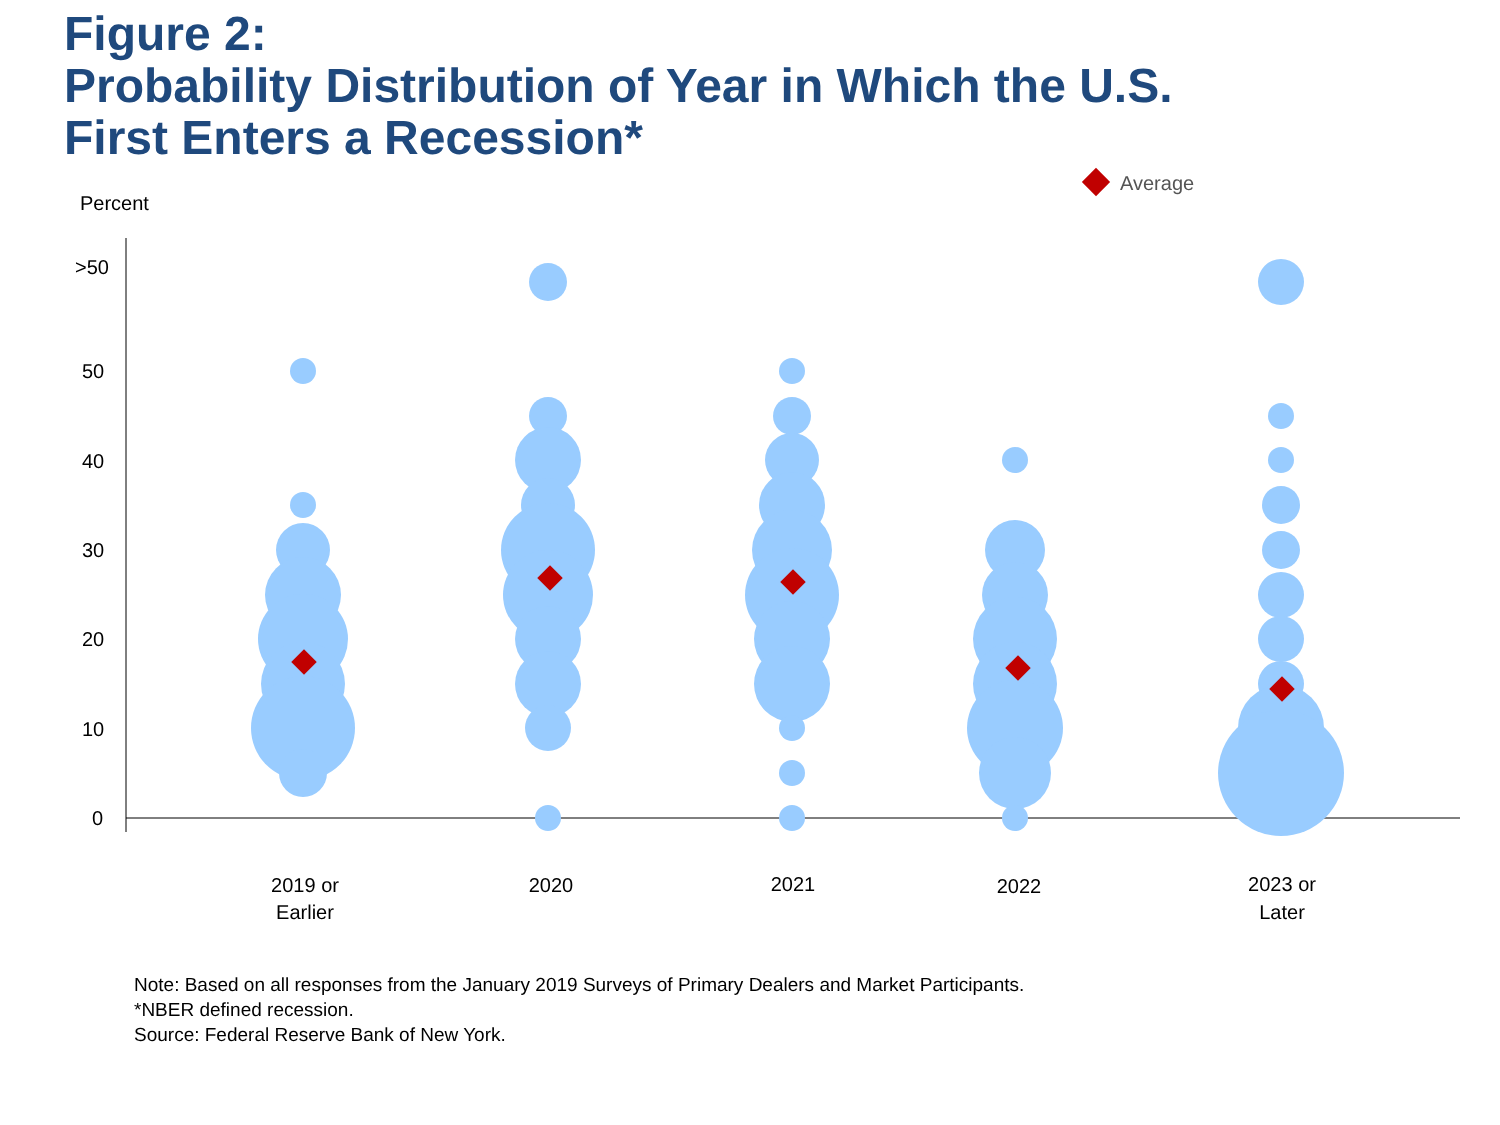Figure 2:
Probability Distribution of Year in Which the U.S.
First Enters a Recession*
Percent
Average
>50
50
40
30
20
10
0
2019 or
Earlier
2020
2021
2022
2023 or
Later
Note: Based on all responses from the January 2019 Surveys of Primary Dealers and Market Participants.
*NBER defined recession.
Source: Federal Reserve Bank of New York.